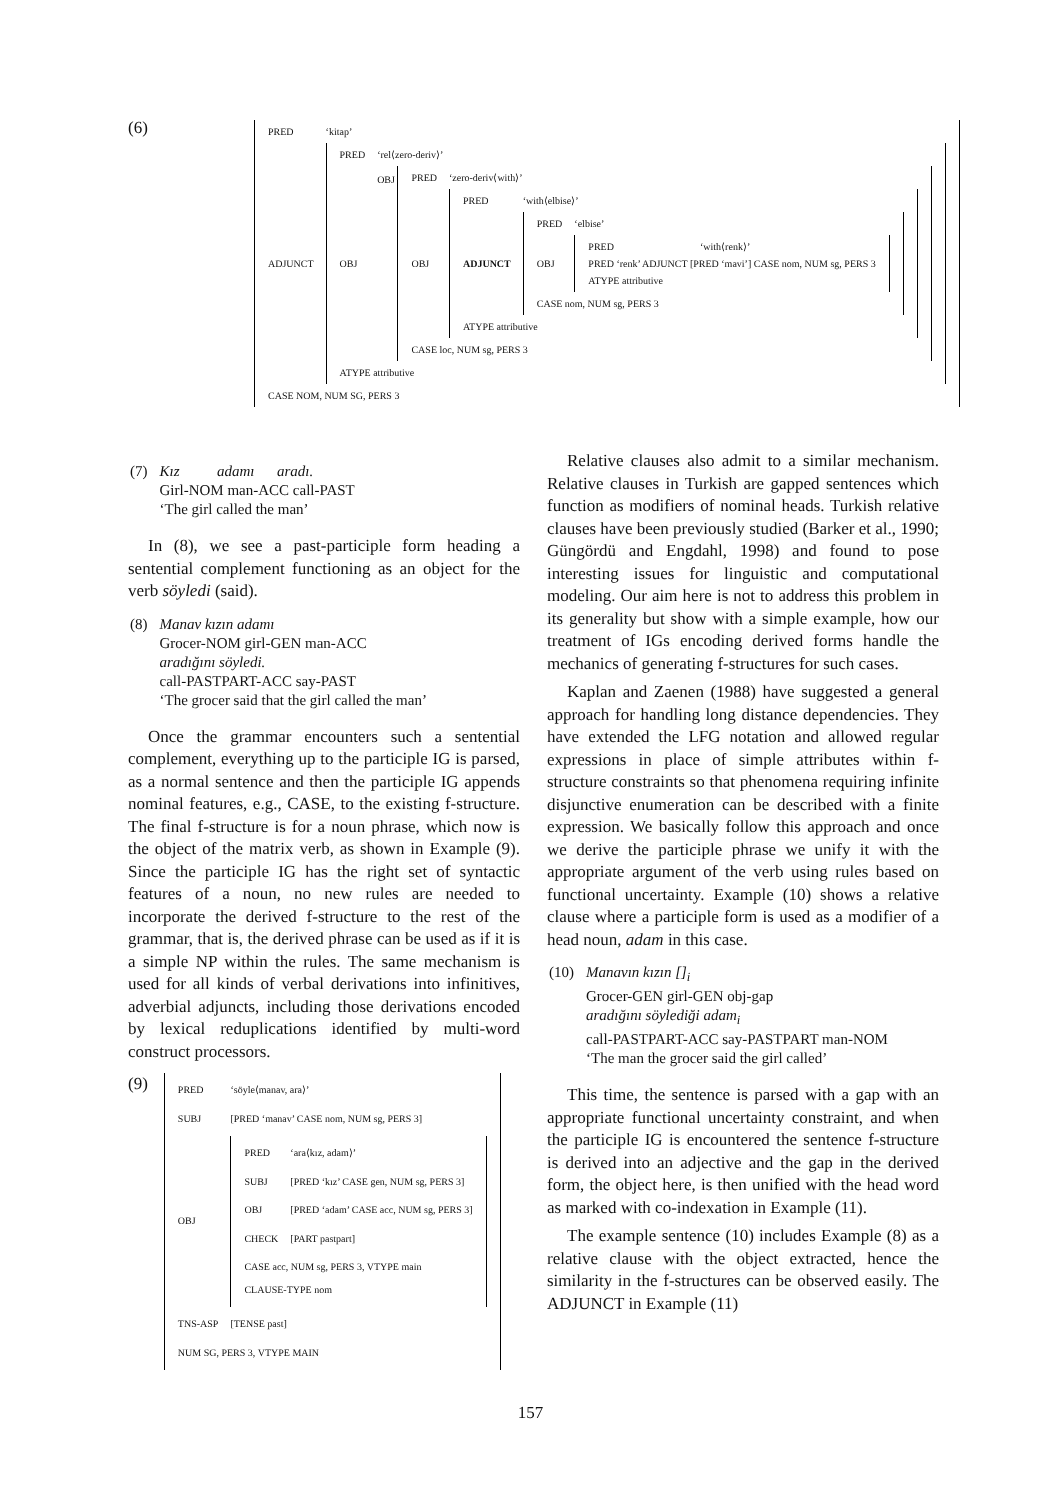(6)
| PRED | ‘kitap’ |
| ADJUNCT | / PRED / ‘rel⟨zero-deriv⟩’ / / OBJ / OBJ / PRED / ‘zero-deriv⟨with⟩’ / / OBJ / / PRED / ‘with⟨elbise⟩’ / / ADJUNCT / / PRED / ‘elbise’ / / OBJ / / PRED / ‘with⟨renk⟩’ / / PRED ‘renk’ ADJUNCT [PRED ‘mavi’] CASE nom, NUM sg, PERS 3 / / / ATYPE attributive / / / / CASE nom, NUM sg, PERS 3 / / / / ATYPE attributive / / / / CASE loc, NUM sg, PERS 3 / / / / ATYPE attributive / / |
| CASE NOM, NUM SG, PERS 3 | |
| (7) | Kız adamı aradı. Girl-NOM man-ACC call-PAST ‘The girl called the man’ |
In (8), we see a past-participle form heading a sentential complement functioning as an object for the verb söyledi (said).
| (8) | Manav kızın adamı Grocer-NOM girl-GEN man-ACC aradığını söyledi. call-PASTPART-ACC say-PAST ‘The grocer said that the girl called the man’ |
Once the grammar encounters such a sentential complement, everything up to the participle IG is parsed, as a normal sentence and then the participle IG appends nominal features, e.g., CASE, to the existing f-structure. The final f-structure is for a noun phrase, which now is the object of the matrix verb, as shown in Example (9). Since the participle IG has the right set of syntactic features of a noun, no new rules are needed to incorporate the derived f-structure to the rest of the grammar, that is, the derived phrase can be used as if it is a simple NP within the rules. The same mechanism is used for all kinds of verbal derivations into infinitives, adverbial adjuncts, including those derivations encoded by lexical reduplications identified by multi-word construct processors.
(9)
| PRED | ‘söyle⟨manav, ara⟩’ |
| SUBJ | [PRED ‘manav’ CASE nom, NUM sg, PERS 3] |
| OBJ | / PRED / ‘ara⟨kız, adam⟩’ / / SUBJ / [PRED ‘kız’ CASE gen, NUM sg, PERS 3] / / OBJ / [PRED ‘adam’ CASE acc, NUM sg, PERS 3] / / CHECK / [PART pastpart] / / CASE acc, NUM sg, PERS 3, VTYPE main CLAUSE-TYPE nom / / |
| TNS-ASP | [TENSE past] |
| NUM SG, PERS 3, VTYPE MAIN | |
Relative clauses also admit to a similar mechanism. Relative clauses in Turkish are gapped sentences which function as modifiers of nominal heads. Turkish relative clauses have been previously studied (Barker et al., 1990; Güngördü and Engdahl, 1998) and found to pose interesting issues for linguistic and computational modeling. Our aim here is not to address this problem in its generality but show with a simple example, how our treatment of IGs encoding derived forms handle the mechanics of generating f-structures for such cases.
Kaplan and Zaenen (1988) have suggested a general approach for handling long distance dependencies. They have extended the LFG notation and allowed regular expressions in place of simple attributes within f-structure constraints so that phenomena requiring infinite disjunctive enumeration can be described with a finite expression. We basically follow this approach and once we derive the participle phrase we unify it with the appropriate argument of the verb using rules based on functional uncertainty. Example (10) shows a relative clause where a participle form is used as a modifier of a head noun, adam in this case.
| (10) | Manavın kızın []<sub>i</sub> Grocer-GEN girl-GEN obj-gap aradığını söylediği adam<sub>i</sub> call-PASTPART-ACC say-PASTPART man-NOM ‘The man the grocer said the girl called’ |
This time, the sentence is parsed with a gap with an appropriate functional uncertainty constraint, and when the participle IG is encountered the sentence f-structure is derived into an adjective and the gap in the derived form, the object here, is then unified with the head word as marked with co-indexation in Example (11).
The example sentence (10) includes Example (8) as a relative clause with the object extracted, hence the similarity in the f-structures can be observed easily. The ADJUNCT in Example (11)
157